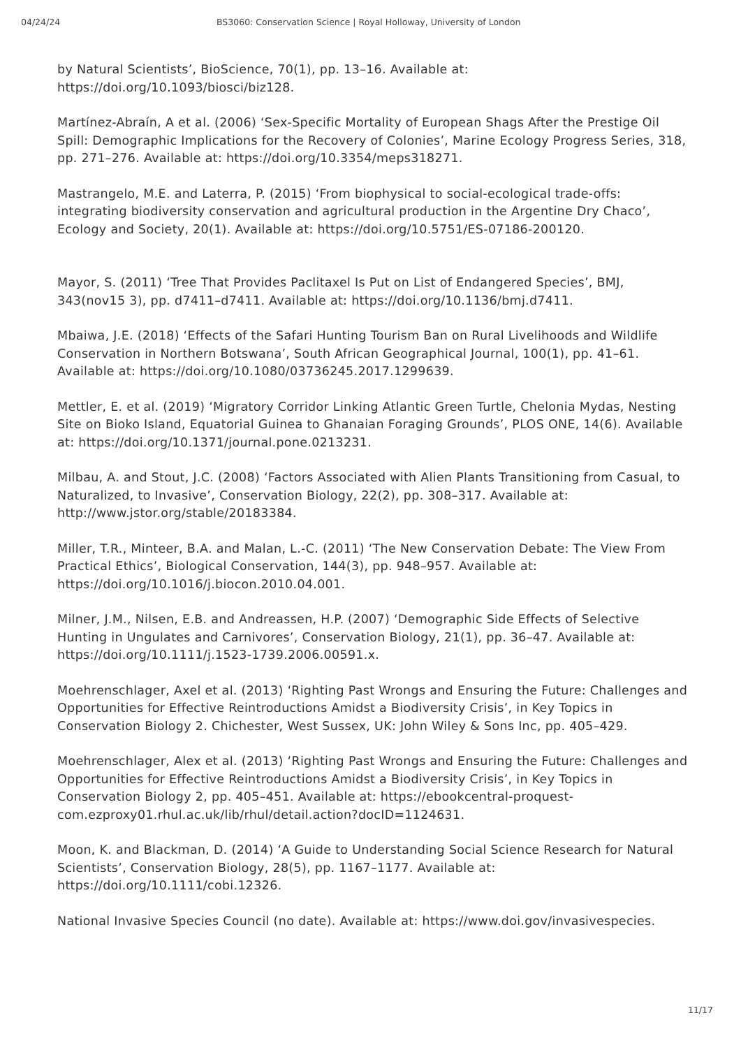04/24/24 BS3060: Conservation Science | Royal Holloway, University of London
by Natural Scientists’, BioScience, 70(1), pp. 13–16. Available at: https://doi.org/10.1093/biosci/biz128.
Martínez-Abraín, A et al. (2006) ‘Sex-Specific Mortality of European Shags After the Prestige Oil Spill: Demographic Implications for the Recovery of Colonies’, Marine Ecology Progress Series, 318, pp. 271–276. Available at: https://doi.org/10.3354/meps318271.
Mastrangelo, M.E. and Laterra, P. (2015) ‘From biophysical to social-ecological trade-offs: integrating biodiversity conservation and agricultural production in the Argentine Dry Chaco’, Ecology and Society, 20(1). Available at: https://doi.org/10.5751/ES-07186-200120.
Mayor, S. (2011) ‘Tree That Provides Paclitaxel Is Put on List of Endangered Species’, BMJ, 343(nov15 3), pp. d7411–d7411. Available at: https://doi.org/10.1136/bmj.d7411.
Mbaiwa, J.E. (2018) ‘Effects of the Safari Hunting Tourism Ban on Rural Livelihoods and Wildlife Conservation in Northern Botswana’, South African Geographical Journal, 100(1), pp. 41–61. Available at: https://doi.org/10.1080/03736245.2017.1299639.
Mettler, E. et al. (2019) ‘Migratory Corridor Linking Atlantic Green Turtle, Chelonia Mydas, Nesting Site on Bioko Island, Equatorial Guinea to Ghanaian Foraging Grounds’, PLOS ONE, 14(6). Available at: https://doi.org/10.1371/journal.pone.0213231.
Milbau, A. and Stout, J.C. (2008) ‘Factors Associated with Alien Plants Transitioning from Casual, to Naturalized, to Invasive’, Conservation Biology, 22(2), pp. 308–317. Available at: http://www.jstor.org/stable/20183384.
Miller, T.R., Minteer, B.A. and Malan, L.-C. (2011) ‘The New Conservation Debate: The View From Practical Ethics’, Biological Conservation, 144(3), pp. 948–957. Available at: https://doi.org/10.1016/j.biocon.2010.04.001.
Milner, J.M., Nilsen, E.B. and Andreassen, H.P. (2007) ‘Demographic Side Effects of Selective Hunting in Ungulates and Carnivores’, Conservation Biology, 21(1), pp. 36–47. Available at: https://doi.org/10.1111/j.1523-1739.2006.00591.x.
Moehrenschlager, Axel et al. (2013) ‘Righting Past Wrongs and Ensuring the Future: Challenges and Opportunities for Effective Reintroductions Amidst a Biodiversity Crisis’, in Key Topics in Conservation Biology 2. Chichester, West Sussex, UK: John Wiley & Sons Inc, pp. 405–429.
Moehrenschlager, Alex et al. (2013) ‘Righting Past Wrongs and Ensuring the Future: Challenges and Opportunities for Effective Reintroductions Amidst a Biodiversity Crisis’, in Key Topics in Conservation Biology 2, pp. 405–451. Available at: https://ebookcentral-proquest-com.ezproxy01.rhul.ac.uk/lib/rhul/detail.action?docID=1124631.
Moon, K. and Blackman, D. (2014) ‘A Guide to Understanding Social Science Research for Natural Scientists’, Conservation Biology, 28(5), pp. 1167–1177. Available at: https://doi.org/10.1111/cobi.12326.
National Invasive Species Council (no date). Available at: https://www.doi.gov/invasivespecies.
11/17